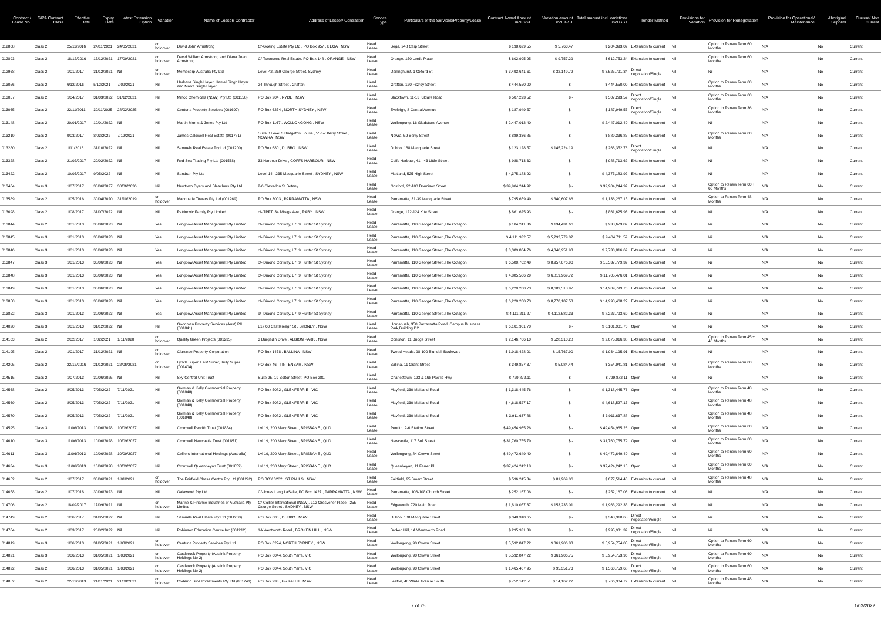| Contract / Lease No. | GIPA Contract Class | Effective Date | Expiry Date | Latest Extension Option | Variation | Name of Lessor/ Contractor | Address of Lessor/ Contractor | Service Type | Particulars of the Services/Property/Lease | Contract Award Amount incl GST | Variation amount incl. GST | Total amount incl. variations incl GST | Tender Method | Provisions for Variation | Provision for Renegotiation | Provision for Operational/ Maintenance | Aboriginal Supplier | Current/ Non Current |
| --- | --- | --- | --- | --- | --- | --- | --- | --- | --- | --- | --- | --- | --- | --- | --- | --- | --- | --- |
| 012868 | Class 2 | 25/11/2016 | 24/11/2021 | 24/05/2021 | on holdover | David John Armstrong | C/-Goeing Estate Pty Ltd , PO Box 957 , BEGA , NSW | Head Lease | Bega, 248 Carp Street | $ 198,629.55 | $ 5,763.47 | $ 204,393.02 | Extension to current | Nil | Option to Renew Term 60 Months | N/A | No | Current |
| 012893 | Class 2 | 18/12/2016 | 17/12/2021 | 17/09/2021 | on holdover | David William Armstrong and Diana Joan Armstrong | C/-Townsend Real Estate, PO Box 148 , ORANGE , NSW | Head Lease | Orange, 150 Lords Place | $ 602,995.95 | $ 9,757.29 | $ 612,753.24 | Extension to current | Nil | Option to Renew Term 60 Months | N/A | No | Current |
| 012968 | Class 2 | 1/01/2017 | 31/12/2021 | Nil | on holdover | Memocorp Australia Pty Ltd | Level 42, 259 George Street, Sydney | Head Lease | Darlinghurst, 1 Oxford St | $ 3,493,641.61 | $ 32,149.72 | $ 3,525,791.34 | Direct negotiation/Single | Nil | Nil | N/A | No | Current |
| 013056 | Class 2 | 6/12/2016 | 5/12/2021 | 7/09/2021 | Nil | Harbans Singh Hayer, Hamel Singh Hayer and Malkit Singh Hayer | 24 Through Street , Grafton | Head Lease | Grafton, 120 Fitzroy Street | $ 444,550.00 | $ - | $ 444,550.00 | Extension to current | Nil | Option to Renew Term 60 Months | N/A | No | Current |
| 013057 | Class 2 | 1/04/2017 | 31/03/2022 | 31/12/2021 | Nil | Minco Chemicals (NSW) Pty Ltd (001158) | PO Box 204 , RYDE , NSW | Head Lease | Blacktown, 11-13 Kildare Road | $ 507,293.52 | $ - | $ 507,293.52 | Direct negotiation/Single | Nil | Option to Renew Term 60 Months | N/A | No | Current |
| 013065 | Class 2 | 22/11/2011 | 30/11/2025 | 28/02/2025 | Nil | Centuria Property Services (001697) | PO Box 6274 , NORTH SYDNEY , NSW | Head Lease | Eveleigh, 8 Central Avenue | $ 187,949.57 | $ - | $ 187,949.57 | Direct negotiation/Single | Nil | Option to Renew Term 36 Months | N/A | No | Current |
| 013148 | Class 2 | 20/01/2017 | 19/01/2022 | Nil | Nil | Martin Morris & Jones Pty Ltd | PO Box 1167 , WOLLONGONG , NSW | Head Lease | Wollongong, 16 Gladstone Avenue | $ 2,447,012.40 | $ - | $ 2,447,012.40 | Extension to current | Nil | Nil | N/A | No | Current |
| 013219 | Class 2 | 9/03/2017 | 8/03/2022 | 7/12/2021 | Nil | James Caldwell Real Estate (001781) | Suite 8 Level 3 Bridgeton House , 55-57 Berry Street , NOWRA , NSW | Head Lease | Nowra, 59 Berry Street | $ 889,336.85 | $ - | $ 889,336.85 | Extension to current | Nil | Option to Renew Term 60 Months | N/A | No | Current |
| 013280 | Class 2 | 1/11/2016 | 31/10/2022 | Nil | Nil | Samuels Real Estate Pty Ltd (001200) | PO Box 680 , DUBBO , NSW | Head Lease | Dubbo, 188 Macquarie Street | $ 123,128.57 | $ 145,224.19 | $ 268,352.76 | Direct negotiation/Single | Nil | Nil | N/A | No | Current |
| 013328 | Class 2 | 21/02/2017 | 20/02/2022 | Nil | Nil | Red Sea Trading Pty Ltd (001538) | 33 Harbour Drive , COFFS HARBOUR , NSW | Head Lease | Coffs Harbour, 41 - 43 Little Street | $ 988,713.62 | $ - | $ 988,713.62 | Extension to current | Nil | Nil | N/A | No | Current |
| 013422 | Class 2 | 10/05/2017 | 9/05/2022 | Nil | Nil | Sandran Pty Ltd | Level 14 , 235 Macquarie Street , SYDNEY , NSW | Head Lease | Maitland, 525 High Street | $ 4,375,183.92 | $ - | $ 4,375,183.92 | Extension to current | Nil | Nil | N/A | No | Current |
| 013464 | Class 3 | 1/07/2017 | 30/06/2027 | 30/06/2026 | Nil | Newtown Dyers and Bleachers Pty Ltd | 2-6 Clevedon St Botany | Head Lease | Gosford, 92-100 Donnison Street | $ 39,904,244.92 | $ - | $ 39,904,244.92 | Extension to current | Nil | Option to Renew Term 60 + 60 Months | N/A | No | Current |
| 013589 | Class 2 | 1/05/2016 | 30/04/2020 | 31/10/2019 | on holdover | Macquarie Towers Pty Ltd (001269) | PO Box 3003 , PARRAMATTA , NSW | Head Lease | Parramatta, 31-39 Macquarie Street | $ 795,659.49 | $ 340,607.66 | $ 1,136,267.15 | Extension to current | Nil | Option to Renew Term 48 Months | N/A | No | Current |
| 013698 | Class 2 | 1/08/2017 | 31/07/2022 | Nil | Nil | Petrinovic Family Pty Limited | c/- TPFT, 34 Mirage Ave , RABY , NSW | Head Lease | Orange, 122-124 Kite Street | $ 861,625.93 | $ - | $ 861,625.93 | Extension to current | Nil | Nil | N/A | No | Current |
| 013844 | Class 2 | 1/01/2013 | 30/06/2023 | Nil | Yes | Longbow Asset Management Pty Limited | c/- Diaond Conway, L7, 9 Hunter St Sydney | Head Lease | Parramatta, 110 George Street ,The Octagon | $ 104,241.36 | $ 134,431.66 | $ 238,673.02 | Extension to current | Nil | Nil | N/A | No | Current |
| 013845 | Class 3 | 1/01/2013 | 30/06/2023 | Nil | Yes | Longbow Asset Management Pty Limited | c/- Diaond Conway, L7, 9 Hunter St Sydney | Head Lease | Parramatta, 110 George Street ,The Octagon | $ 4,111,932.57 | $ 5,292,779.02 | $ 9,404,711.59 | Extension to current | Nil | Nil | N/A | No | Current |
| 013846 | Class 3 | 1/01/2013 | 30/06/2023 | Nil | Yes | Longbow Asset Management Pty Limited | c/- Diaond Conway, L7, 9 Hunter St Sydney | Head Lease | Parramatta, 110 George Street ,The Octagon | $ 3,389,864.76 | $ 4,340,951.93 | $ 7,730,816.69 | Extension to current | Nil | Nil | N/A | No | Current |
| 013847 | Class 3 | 1/01/2013 | 30/06/2023 | Nil | Yes | Longbow Asset Management Pty Limited | c/- Diaond Conway, L7, 9 Hunter St Sydney | Head Lease | Parramatta, 110 George Street ,The Octagon | $ 6,580,702.49 | $ 8,957,076.90 | $ 15,537,779.39 | Extension to current | Nil | Nil | N/A | No | Current |
| 013848 | Class 3 | 1/01/2013 | 30/06/2023 | Nil | Yes | Longbow Asset Management Pty Limited | c/- Diaond Conway, L7, 9 Hunter St Sydney | Head Lease | Parramatta, 110 George Street ,The Octagon | $ 4,885,506.29 | $ 6,819,969.72 | $ 11,705,476.01 | Extension to current | Nil | Nil | N/A | No | Current |
| 013849 | Class 3 | 1/01/2013 | 30/06/2023 | Nil | Yes | Longbow Asset Management Pty Limited | c/- Diaond Conway, L7, 9 Hunter St Sydney | Head Lease | Parramatta, 110 George Street ,The Octagon | $ 6,220,280.73 | $ 8,689,518.97 | $ 14,909,799.70 | Extension to current | Nil | Nil | N/A | No | Current |
| 013850 | Class 3 | 1/01/2013 | 30/06/2023 | Nil | Yes | Longbow Asset Management Pty Limited | c/- Diaond Conway, L7, 9 Hunter St Sydney | Head Lease | Parramatta, 110 George Street ,The Octagon | $ 6,220,280.73 | $ 8,778,187.53 | $ 14,998,468.27 | Extension to current | Nil | Nil | N/A | No | Current |
| 013852 | Class 3 | 1/01/2013 | 30/06/2023 | Nil | Yes | Longbow Asset Management Pty Limited | c/- Diaond Conway, L7, 9 Hunter St Sydney | Head Lease | Parramatta, 110 George Street ,The Octagon | $ 4,111,211.27 | $ 4,112,582.33 | $ 8,223,793.60 | Extension to current | Nil | Nil | N/A | No | Current |
| 014020 | Class 3 | 1/01/2013 | 31/12/2022 | Nil | Nil | Goodman Property Services (Aust) P/L (001841) | L17 60 Castlereagh St , SYDNEY , NSW | Head Lease | Homebush, 350 Parramatta Road ,Campus Business Park,Building D2 | $ 6,101,901.70 | $ - | $ 6,101,901.70 | Open | Nil | Nil | N/A | No | Current |
| 014163 | Class 2 | 2/02/2017 | 1/02/2021 | 1/11/2020 | on holdover | Quality Green Projects (001235) | 3 Durgadin Drive , ALBION PARK , NSW | Head Lease | Coniston, 11 Bridge Street | $ 2,146,706.10 | $ 528,310.28 | $ 2,675,016.38 | Extension to current | Nil | Option to Renew Term 45 + 48 Months | N/A | No | Current |
| 014195 | Class 2 | 1/01/2017 | 31/12/2021 | Nil | on holdover | Clarence Property Corporation | PO Box 1478 , BALLINA , NSW | Head Lease | Tweed Heads, 98-100 Blundell Boulevard | $ 1,918,428.01 | $ 15,767.90 | $ 1,934,195.91 | Extension to current | Nil | Nil | N/A | No | Current |
| 014205 | Class 2 | 22/12/2016 | 21/12/2021 | 22/06/2021 | on holdover | Lynch Super, East Super, Tully Super (001404) | PO Box 46 , TINTENBAR , NSW | Head Lease | Ballina, 11 Grant Street | $ 349,857.37 | $ 5,084.44 | $ 354,941.81 | Extension to current | Nil | Option to Renew Term 60 Months | N/A | No | Current |
| 014515 | Class 2 | 1/07/2013 | 30/06/2025 | Nil | Nil | Sky Central Unit Trust | Suite 25, 19 Bolton Street, PO Box 280, | Head Lease | Charlestown, 123 & 168 Pacific Hwy | $ 729,872.11 | $ - | $ 729,872.11 | Open | Nil | Nil | N/A | No | Current |
| 014568 | Class 2 | 8/05/2013 | 7/05/2022 | 7/11/2021 | Nil | Gorman & Kelly Commercial Property (001848) | PO Box 5082 , GLENFERRIE , VIC | Head Lease | Mayfield, 330 Maitland Road | $ 1,318,445.76 | $ - | $ 1,318,445.76 | Open | Nil | Option to Renew Term 48 Months | N/A | No | Current |
| 014569 | Class 2 | 8/05/2013 | 7/05/2022 | 7/11/2021 | Nil | Gorman & Kelly Commercial Property (001848) | PO Box 5082 , GLENFERRIE , VIC | Head Lease | Mayfield, 330 Maitland Road | $ 4,618,527.17 | $ - | $ 4,618,527.17 | Open | Nil | Option to Renew Term 48 Months | N/A | No | Current |
| 014570 | Class 2 | 8/05/2013 | 7/05/2022 | 7/11/2021 | Nil | Gorman & Kelly Commercial Property (001848) | PO Box 5082 , GLENFERRIE , VIC | Head Lease | Mayfield, 330 Maitland Road | $ 3,911,637.88 | $ - | $ 3,911,637.88 | Open | Nil | Option to Renew Term 48 Months | N/A | No | Current |
| 014595 | Class 3 | 11/06/2013 | 10/06/2028 | 10/09/2027 | Nil | Cromwell Penrith Trust (001854) | Lvl 19, 200 Mary Street , BRISBANE , QLD | Head Lease | Penrith, 2-6 Station Street | $ 49,454,965.26 | $ - | $ 49,454,965.26 | Open | Nil | Option to Renew Term 60 Months | N/A | No | Current |
| 014610 | Class 3 | 11/06/2013 | 10/06/2028 | 10/09/2027 | Nil | Cromwell Newcastle Trust (001851) | Lvl 19, 200 Mary Street , BRISBANE , QLD | Head Lease | Newcastle, 117 Bull Street | $ 31,760,755.79 | $ - | $ 31,760,755.79 | Open | Nil | Option to Renew Term 60 Months | N/A | No | Current |
| 014611 | Class 3 | 11/06/2013 | 10/06/2028 | 10/09/2027 | Nil | Colliers International Holdings (Australia) | Lvl 19, 200 Mary Street , BRISBANE , QLD | Head Lease | Wollongong, 84 Crown Street | $ 49,472,649.40 | $ - | $ 49,472,649.40 | Open | Nil | Option to Renew Term 60 Months | N/A | No | Current |
| 014634 | Class 3 | 11/06/2013 | 10/06/2028 | 10/09/2027 | Nil | Cromwell Queanbeyan Trust (001852) | Lvl 19, 200 Mary Street , BRISBANE , QLD | Head Lease | Queanbeyan, 11 Farrer Pl | $ 37,424,242.18 | $ - | $ 37,424,242.18 | Open | Nil | Option to Renew Term 60 Months | N/A | No | Current |
| 014652 | Class 2 | 1/07/2017 | 30/06/2021 | 1/01/2021 | on holdover | The Fairfield Chase Centre Pty Ltd (001292) | PO BOX 3202 , ST PAULS , NSW | Head Lease | Fairfield, 25 Smart Street | $ 596,245.34 | $ 81,269.06 | $ 677,514.40 | Extension to current | Nil | Option to Renew Term 48 Months | N/A | No | Current |
| 014658 | Class 2 | 1/07/2018 | 30/06/2023 | Nil | Nil | Gaiawood Pty Ltd | C/-Jones Lang LaSalle, PO Box 1427 , PARRAMATTA , NSW | Head Lease | Parramatta, 106-108 Church Street | $ 252,167.06 | $ - | $ 252,167.06 | Extension to current | Nil | Nil | N/A | No | Current |
| 014706 | Class 2 | 18/09/2017 | 17/09/2021 | Nil | on holdover | Marine & Finance Industries of Australia Pty Limited | C/-Collier International (NSW), L12 Grosvenor Place , 255 George Street , SYDNEY , NSW | Head Lease | Edgeworth, 720 Main Road | $ 1,810,057.37 | $ 153,235.01 | $ 1,963,292.38 | Extension to current | Nil | Nil | N/A | No | Current |
| 014749 | Class 2 | 1/06/2017 | 31/05/2022 | Nil | Nil | Samuels Real Estate Pty Ltd (001200) | PO Box 680 , DUBBO , NSW | Head Lease | Dubbo, 188 Macquarie Street | $ 348,318.65 | $ - | $ 348,318.65 | Direct negotiation/Single | Nil | Nil | N/A | No | Current |
| 014784 | Class 2 | 1/03/2017 | 28/02/2022 | Nil | Nil | Robinson Education Centre Inc (001212) | 1A Wentworth Road , BROKEN HILL , NSW | Head Lease | Broken Hill, 1A Wentworth Road | $ 295,931.39 | $ - | $ 295,931.39 | Direct negotiation/Single | Nil | Nil | N/A | No | Current |
| 014819 | Class 3 | 1/06/2013 | 31/05/2021 | 1/03/2021 | on holdover | Centuria Property Services Pty Ltd | PO Box 6274, NORTH SYDNEY , NSW | Head Lease | Wollongong, 90 Crown Street | $ 5,592,847.22 | $ 361,906.83 | $ 5,954,754.05 | Direct negotiation/Single | Nil | Option to Renew Term 60 Months | N/A | No | Current |
| 014821 | Class 3 | 1/06/2013 | 31/05/2021 | 1/03/2021 | on holdover | Castlerock Property (Auslink Property Holdings No 2) | PO Box 6044, South Yarra, VIC | Head Lease | Wollongong, 90 Crown Street | $ 5,592,847.22 | $ 361,906.75 | $ 5,954,753.96 | Direct negotiation/Single | Nil | Option to Renew Term 60 Months | N/A | No | Current |
| 014822 | Class 2 | 1/06/2013 | 31/05/2021 | 1/03/2021 | on holdover | Castlerock Property (Auslink Property Holdings No 2) | PO Box 6044, South Yarra, VIC | Head Lease | Wollongong, 90 Crown Street | $ 1,465,407.95 | $ 95,351.73 | $ 1,560,759.68 | Direct negotiation/Single | Nil | Option to Renew Term 60 Months | N/A | No | Current |
| 014852 | Class 2 | 22/11/2013 | 21/11/2021 | 21/08/2021 | on holdover | Codemo Bros Investments Pty Ltd (001241) | PO Box 933 , GRIFFITH , NSW | Head Lease | Leeton, 40 Wade Avenue South | $ 752,142.51 | $ 14,162.22 | $ 766,304.72 | Extension to current | Nil | Option to Renew Term 48 Months | N/A | No | Current |
7 of 25 1/03/2022